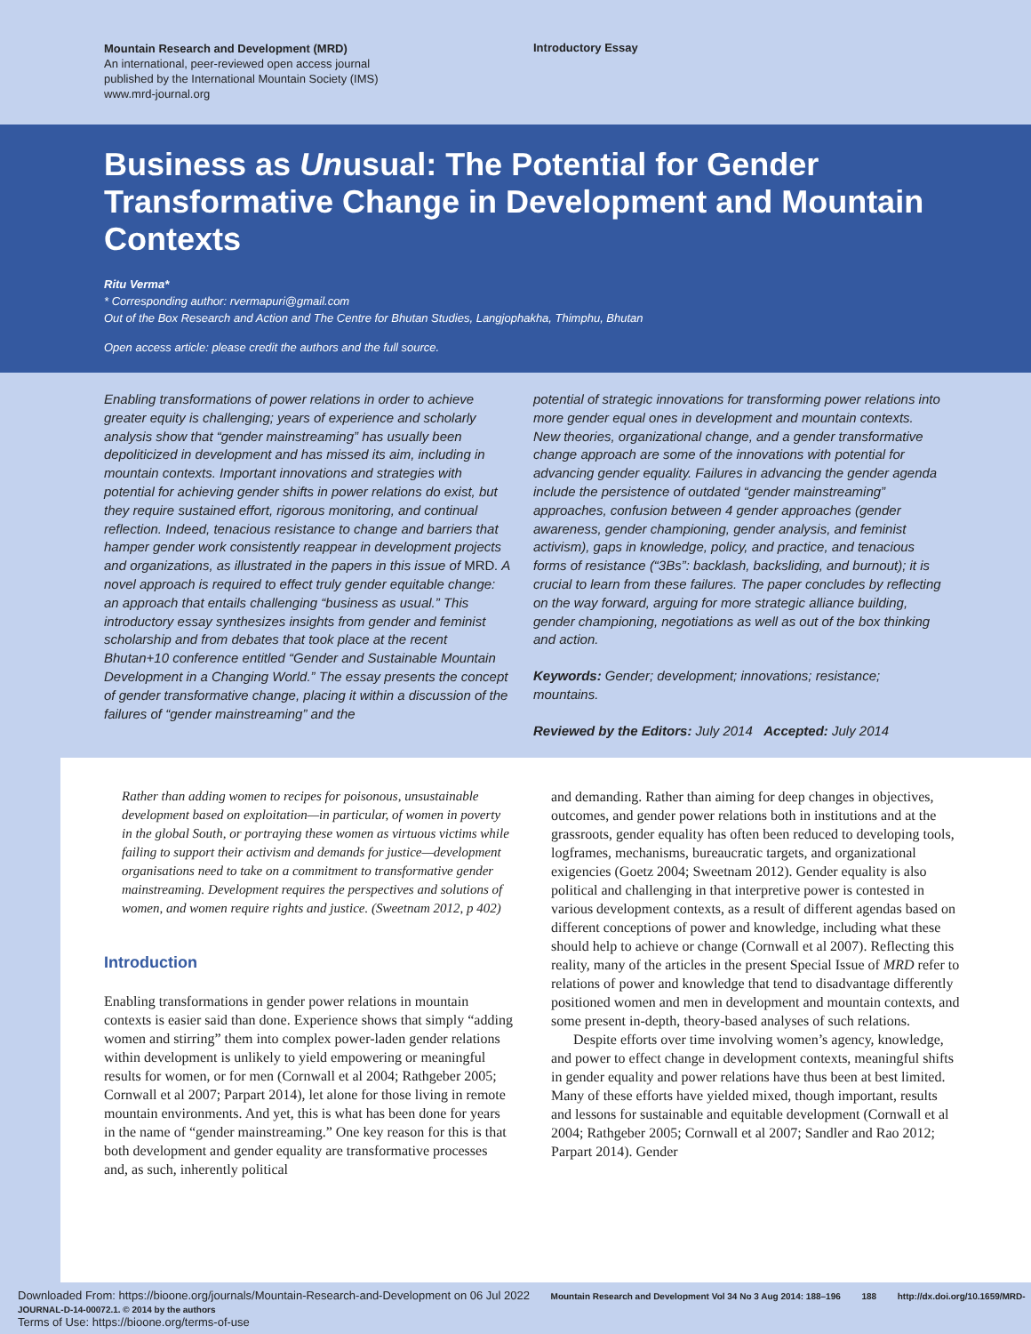Mountain Research and Development (MRD)
An international, peer-reviewed open access journal
published by the International Mountain Society (IMS)
www.mrd-journal.org
Introductory Essay
Business as Unusual: The Potential for Gender Transformative Change in Development and Mountain Contexts
Ritu Verma*
* Corresponding author: rvermapuri@gmail.com
Out of the Box Research and Action and The Centre for Bhutan Studies, Langjophakha, Thimphu, Bhutan
Open access article: please credit the authors and the full source.
Enabling transformations of power relations in order to achieve greater equity is challenging; years of experience and scholarly analysis show that “gender mainstreaming” has usually been depoliticized in development and has missed its aim, including in mountain contexts. Important innovations and strategies with potential for achieving gender shifts in power relations do exist, but they require sustained effort, rigorous monitoring, and continual reflection. Indeed, tenacious resistance to change and barriers that hamper gender work consistently reappear in development projects and organizations, as illustrated in the papers in this issue of MRD. A novel approach is required to effect truly gender equitable change: an approach that entails challenging “business as usual.” This introductory essay synthesizes insights from gender and feminist scholarship and from debates that took place at the recent Bhutan+10 conference entitled “Gender and Sustainable Mountain Development in a Changing World.” The essay presents the concept of gender transformative change, placing it within a discussion of the failures of “gender mainstreaming” and the
potential of strategic innovations for transforming power relations into more gender equal ones in development and mountain contexts. New theories, organizational change, and a gender transformative change approach are some of the innovations with potential for advancing gender equality. Failures in advancing the gender agenda include the persistence of outdated “gender mainstreaming” approaches, confusion between 4 gender approaches (gender awareness, gender championing, gender analysis, and feminist activism), gaps in knowledge, policy, and practice, and tenacious forms of resistance (“3Bs”: backlash, backsliding, and burnout); it is crucial to learn from these failures. The paper concludes by reflecting on the way forward, arguing for more strategic alliance building, gender championing, negotiations as well as out of the box thinking and action.
Keywords: Gender; development; innovations; resistance; mountains.
Reviewed by the Editors: July 2014 Accepted: July 2014
Rather than adding women to recipes for poisonous, unsustainable development based on exploitation—in particular, of women in poverty in the global South, or portraying these women as virtuous victims while failing to support their activism and demands for justice—development organisations need to take on a commitment to transformative gender mainstreaming. Development requires the perspectives and solutions of women, and women require rights and justice. (Sweetnam 2012, p 402)
Introduction
Enabling transformations in gender power relations in mountain contexts is easier said than done. Experience shows that simply “adding women and stirring” them into complex power-laden gender relations within development is unlikely to yield empowering or meaningful results for women, or for men (Cornwall et al 2004; Rathgeber 2005; Cornwall et al 2007; Parpart 2014), let alone for those living in remote mountain environments. And yet, this is what has been done for years in the name of “gender mainstreaming.” One key reason for this is that both development and gender equality are transformative processes and, as such, inherently political
and demanding. Rather than aiming for deep changes in objectives, outcomes, and gender power relations both in institutions and at the grassroots, gender equality has often been reduced to developing tools, logframes, mechanisms, bureaucratic targets, and organizational exigencies (Goetz 2004; Sweetnam 2012). Gender equality is also political and challenging in that interpretive power is contested in various development contexts, as a result of different agendas based on different conceptions of power and knowledge, including what these should help to achieve or change (Cornwall et al 2007). Reflecting this reality, many of the articles in the present Special Issue of MRD refer to relations of power and knowledge that tend to disadvantage differently positioned women and men in development and mountain contexts, and some present in-depth, theory-based analyses of such relations.
Despite efforts over time involving women’s agency, knowledge, and power to effect change in development contexts, meaningful shifts in gender equality and power relations have thus been at best limited. Many of these efforts have yielded mixed, though important, results and lessons for sustainable and equitable development (Cornwall et al 2004; Rathgeber 2005; Cornwall et al 2007; Sandler and Rao 2012; Parpart 2014). Gender
Downloaded From: https://bioone.org/journals/Mountain-Research-and-Development on 06 Jul 2022 Mountain Research and Development Vol 34 No 3 Aug 2014: 188–196 188 http://dx.doi.org/10.1659/MRD-JOURNAL-D-14-00072.1. © 2014 by the authors
Terms of Use: https://bioone.org/terms-of-use